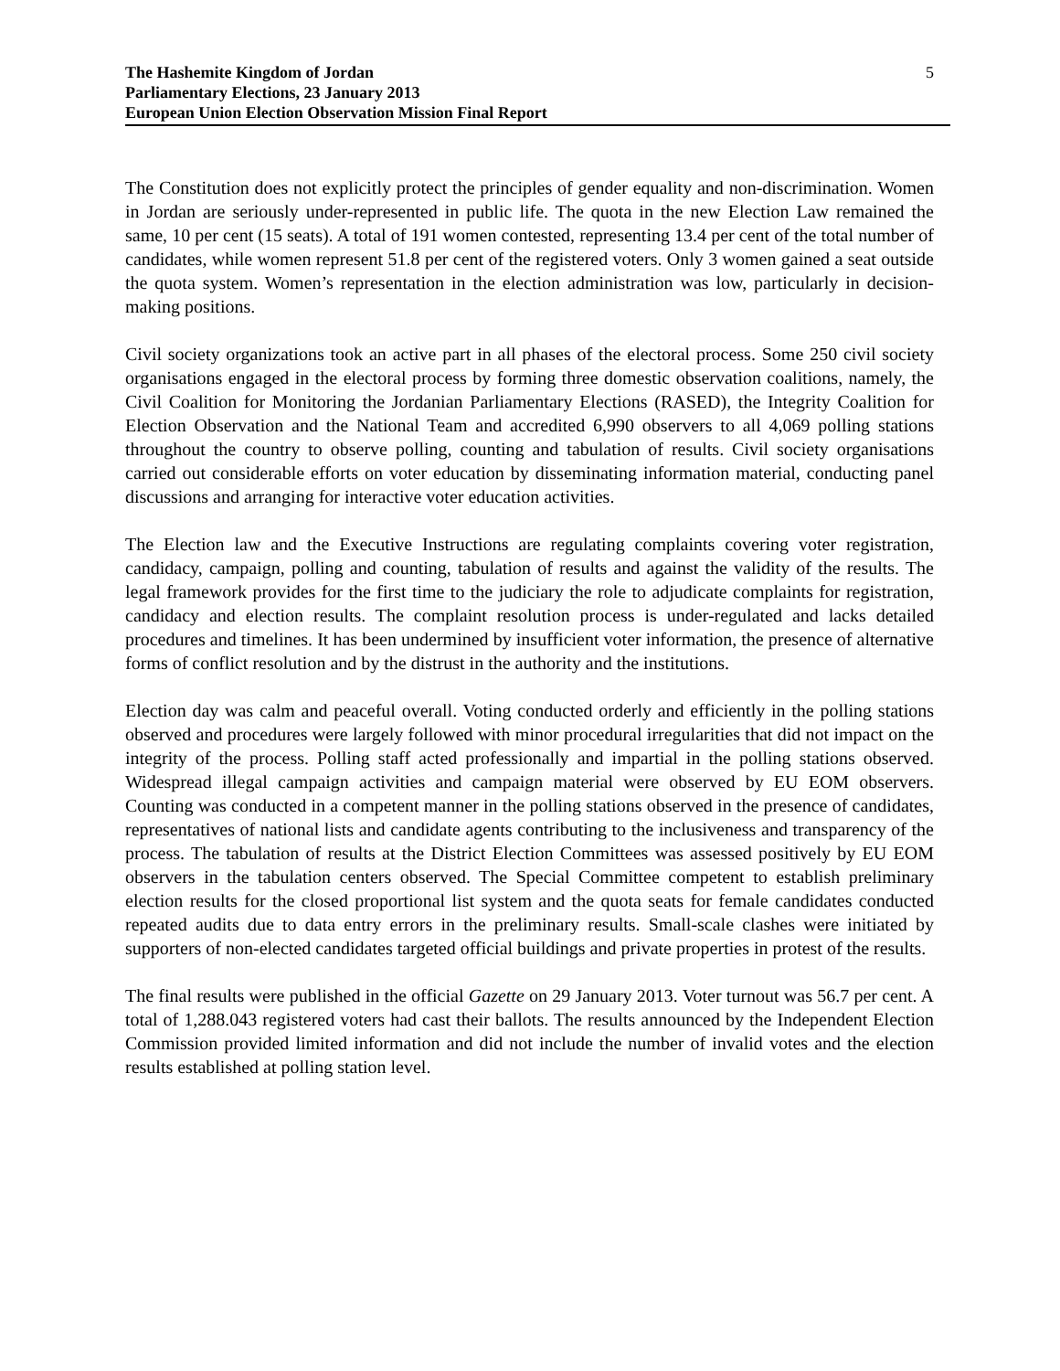The Hashemite Kingdom of Jordan
Parliamentary Elections, 23 January 2013
European Union Election Observation Mission Final Report
5
The Constitution does not explicitly protect the principles of gender equality and non-discrimination. Women in Jordan are seriously under-represented in public life. The quota in the new Election Law remained the same, 10 per cent (15 seats). A total of 191 women contested, representing 13.4 per cent of the total number of candidates, while women represent 51.8 per cent of the registered voters. Only 3 women gained a seat outside the quota system. Women’s representation in the election administration was low, particularly in decision-making positions.
Civil society organizations took an active part in all phases of the electoral process. Some 250 civil society organisations engaged in the electoral process by forming three domestic observation coalitions, namely, the Civil Coalition for Monitoring the Jordanian Parliamentary Elections (RASED), the Integrity Coalition for Election Observation and the National Team and accredited 6,990 observers to all 4,069 polling stations throughout the country to observe polling, counting and tabulation of results. Civil society organisations carried out considerable efforts on voter education by disseminating information material, conducting panel discussions and arranging for interactive voter education activities.
The Election law and the Executive Instructions are regulating complaints covering voter registration, candidacy, campaign, polling and counting, tabulation of results and against the validity of the results. The legal framework provides for the first time to the judiciary the role to adjudicate complaints for registration, candidacy and election results. The complaint resolution process is under-regulated and lacks detailed procedures and timelines. It has been undermined by insufficient voter information, the presence of alternative forms of conflict resolution and by the distrust in the authority and the institutions.
Election day was calm and peaceful overall. Voting conducted orderly and efficiently in the polling stations observed and procedures were largely followed with minor procedural irregularities that did not impact on the integrity of the process. Polling staff acted professionally and impartial in the polling stations observed. Widespread illegal campaign activities and campaign material were observed by EU EOM observers. Counting was conducted in a competent manner in the polling stations observed in the presence of candidates, representatives of national lists and candidate agents contributing to the inclusiveness and transparency of the process. The tabulation of results at the District Election Committees was assessed positively by EU EOM observers in the tabulation centers observed. The Special Committee competent to establish preliminary election results for the closed proportional list system and the quota seats for female candidates conducted repeated audits due to data entry errors in the preliminary results. Small-scale clashes were initiated by supporters of non-elected candidates targeted official buildings and private properties in protest of the results.
The final results were published in the official Gazette on 29 January 2013. Voter turnout was 56.7 per cent. A total of 1,288.043 registered voters had cast their ballots. The results announced by the Independent Election Commission provided limited information and did not include the number of invalid votes and the election results established at polling station level.